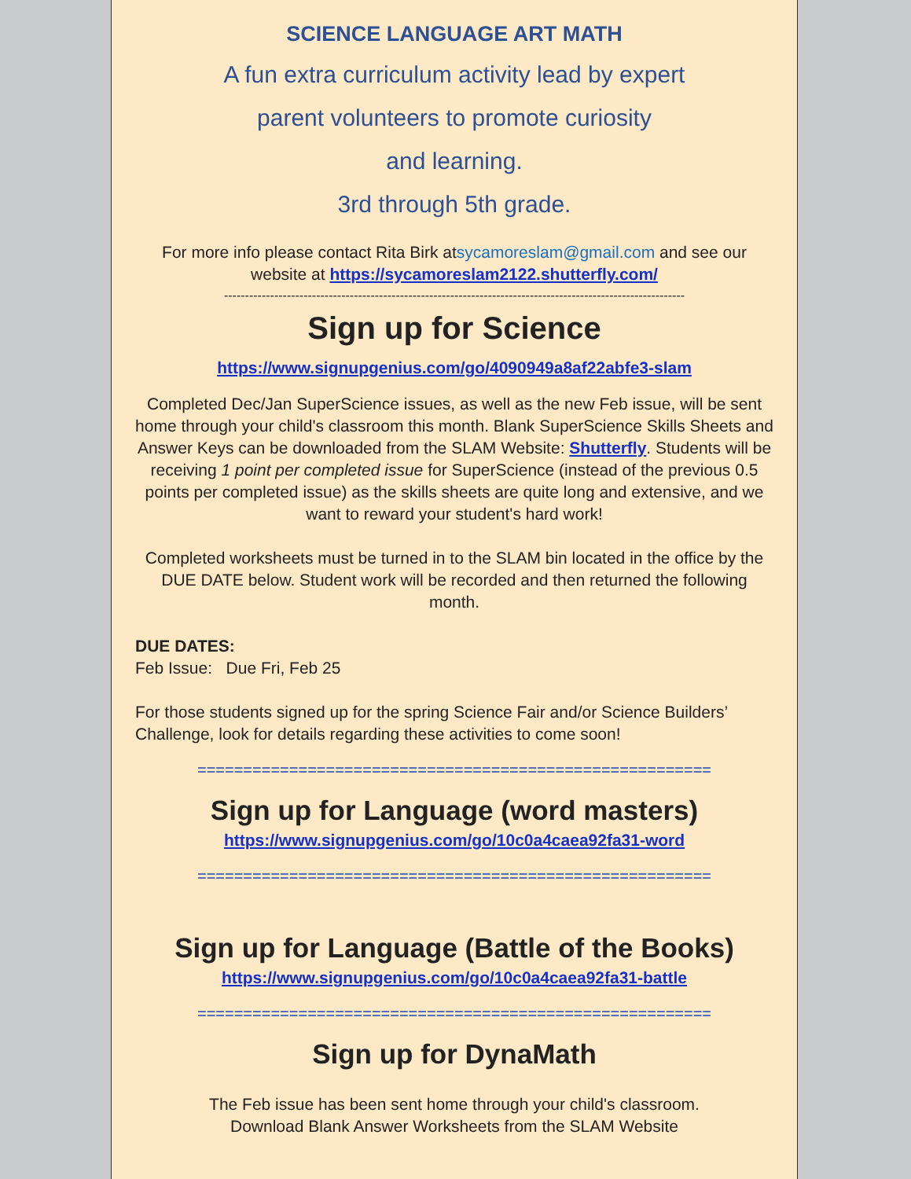SCIENCE LANGUAGE ART MATH
A fun extra curriculum activity lead by expert
parent volunteers to promote curiosity
and learning.
3rd through 5th grade.
For more info please contact Rita Birk atsycamoreslam@gmail.com and see our website at https://sycamoreslam2122.shutterfly.com/
--------------------------------------------------------------------------------------------------------------
Sign up for Science
https://www.signupgenius.com/go/4090949a8af22abfe3-slam
Completed Dec/Jan SuperScience issues, as well as the new Feb issue, will be sent home through your child's classroom this month. Blank SuperScience Skills Sheets and Answer Keys can be downloaded from the SLAM Website: Shutterfly. Students will be receiving 1 point per completed issue for SuperScience (instead of the previous 0.5 points per completed issue) as the skills sheets are quite long and extensive, and we want to reward your student's hard work!
Completed worksheets must be turned in to the SLAM bin located in the office by the DUE DATE below. Student work will be recorded and then returned the following month.
DUE DATES:
Feb Issue: Due Fri, Feb 25
For those students signed up for the spring Science Fair and/or Science Builders’ Challenge, look for details regarding these activities to come soon!
========================================================
Sign up for Language (word masters)
https://www.signupgenius.com/go/10c0a4caea92fa31-word
========================================================
Sign up for Language (Battle of the Books)
https://www.signupgenius.com/go/10c0a4caea92fa31-battle
========================================================
Sign up for DynaMath
The Feb issue has been sent home through your child's classroom.
Download Blank Answer Worksheets from the SLAM Website